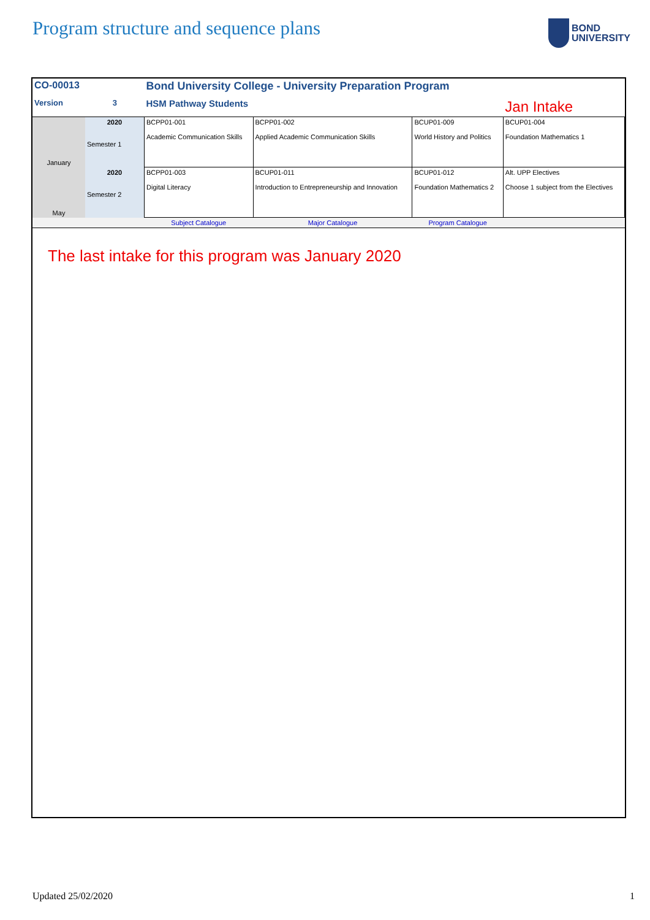Program structure and sequence plans
BOND
UNIVERSITY
| CO-00013 | | Bond University College - University Preparation Program | | | |
| Version | 3 | HSM Pathway Students | | | Jan Intake |
| January | 2020 Semester 1 | BCPP01-001 Academic Communication Skills | BCPP01-002 Applied Academic Communication Skills | BCUP01-009 World History and Politics | BCUP01-004 Foundation Mathematics 1 |
| May | 2020 Semester 2 | BCPP01-003 Digital Literacy | BCUP01-011 Introduction to Entrepreneurship and Innovation | BCUP01-012 Foundation Mathematics 2 | Alt. UPP Electives Choose 1 subject from the Electives |
| | | Subject Catalogue | Major Catalogue | Program Catalogue | |
The last intake for this program was January 2020
Updated 25/02/2020 1